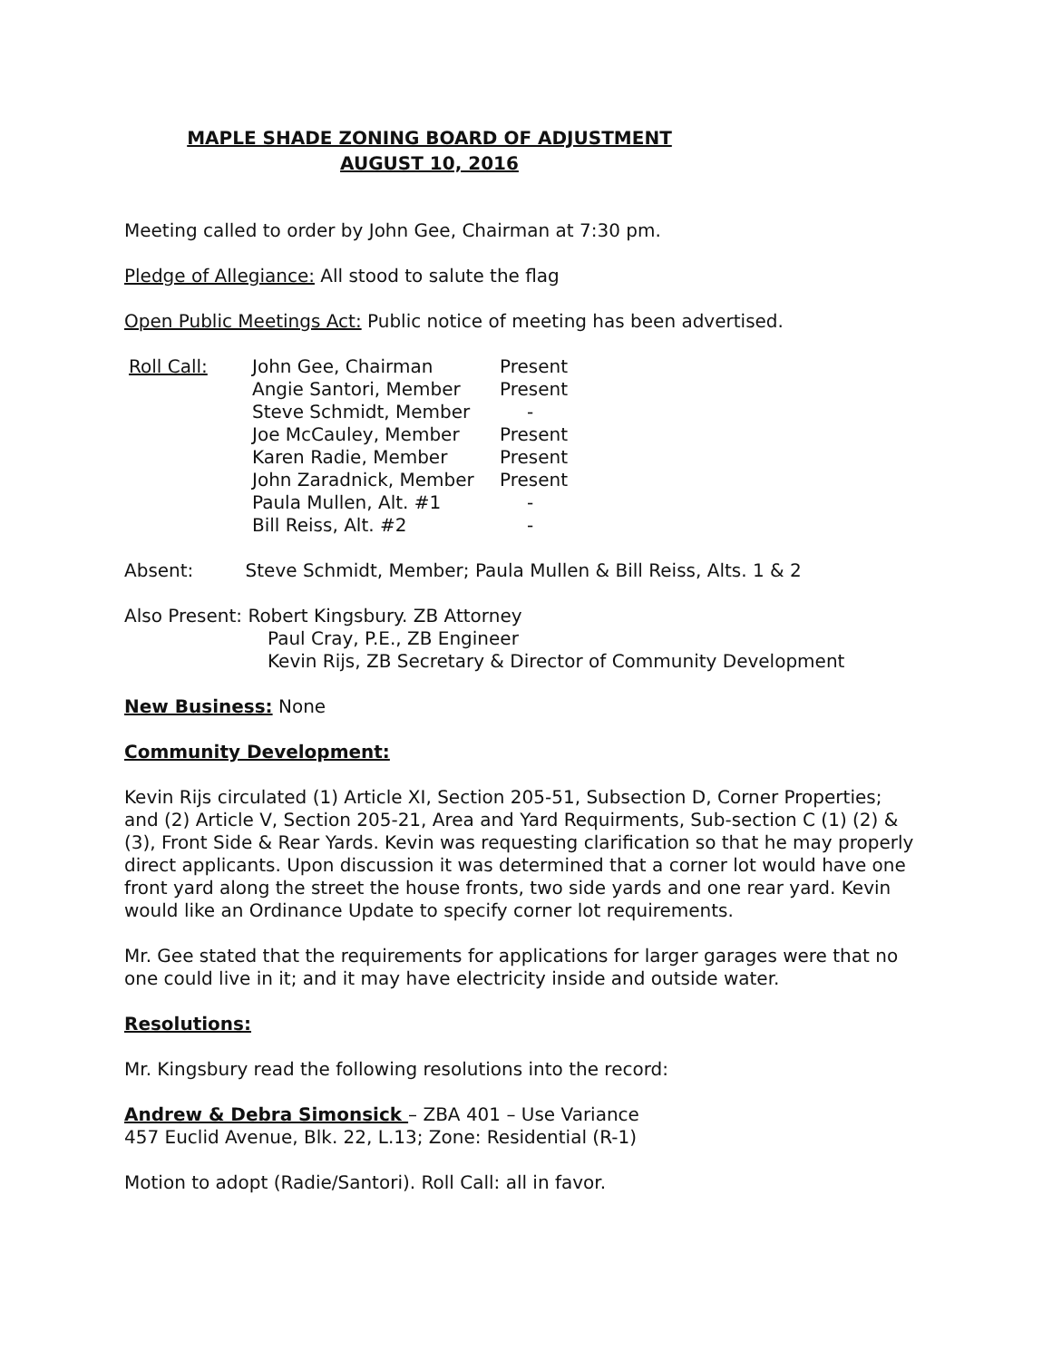MAPLE SHADE ZONING BOARD OF ADJUSTMENT
AUGUST 10, 2016
Meeting called to order by John Gee, Chairman at 7:30 pm.
Pledge of Allegiance: All stood to salute the flag
Open Public Meetings Act: Public notice of meeting has been advertised.
| Roll Call: | John Gee, Chairman | Present |
| | Angie Santori, Member | Present |
| | Steve Schmidt, Member | - |
| | Joe McCauley, Member | Present |
| | Karen Radie, Member | Present |
| | John Zaradnick, Member | Present |
| | Paula Mullen, Alt. #1 | - |
| | Bill Reiss, Alt. #2 | - |
Absent: Steve Schmidt, Member; Paula Mullen & Bill Reiss, Alts. 1 & 2
Also Present: Robert Kingsbury. ZB Attorney
Paul Cray, P.E., ZB Engineer
Kevin Rijs, ZB Secretary & Director of Community Development
New Business: None
Community Development:
Kevin Rijs circulated (1) Article XI, Section 205-51, Subsection D, Corner Properties; and (2) Article V, Section 205-21, Area and Yard Requirments, Sub-section C (1) (2) & (3), Front Side & Rear Yards. Kevin was requesting clarification so that he may properly direct applicants. Upon discussion it was determined that a corner lot would have one front yard along the street the house fronts, two side yards and one rear yard. Kevin would like an Ordinance Update to specify corner lot requirements.
Mr. Gee stated that the requirements for applications for larger garages were that no one could live in it; and it may have electricity inside and outside water.
Resolutions:
Mr. Kingsbury read the following resolutions into the record:
Andrew & Debra Simonsick – ZBA 401 – Use Variance
457 Euclid Avenue, Blk. 22, L.13; Zone: Residential (R-1)
Motion to adopt (Radie/Santori). Roll Call: all in favor.